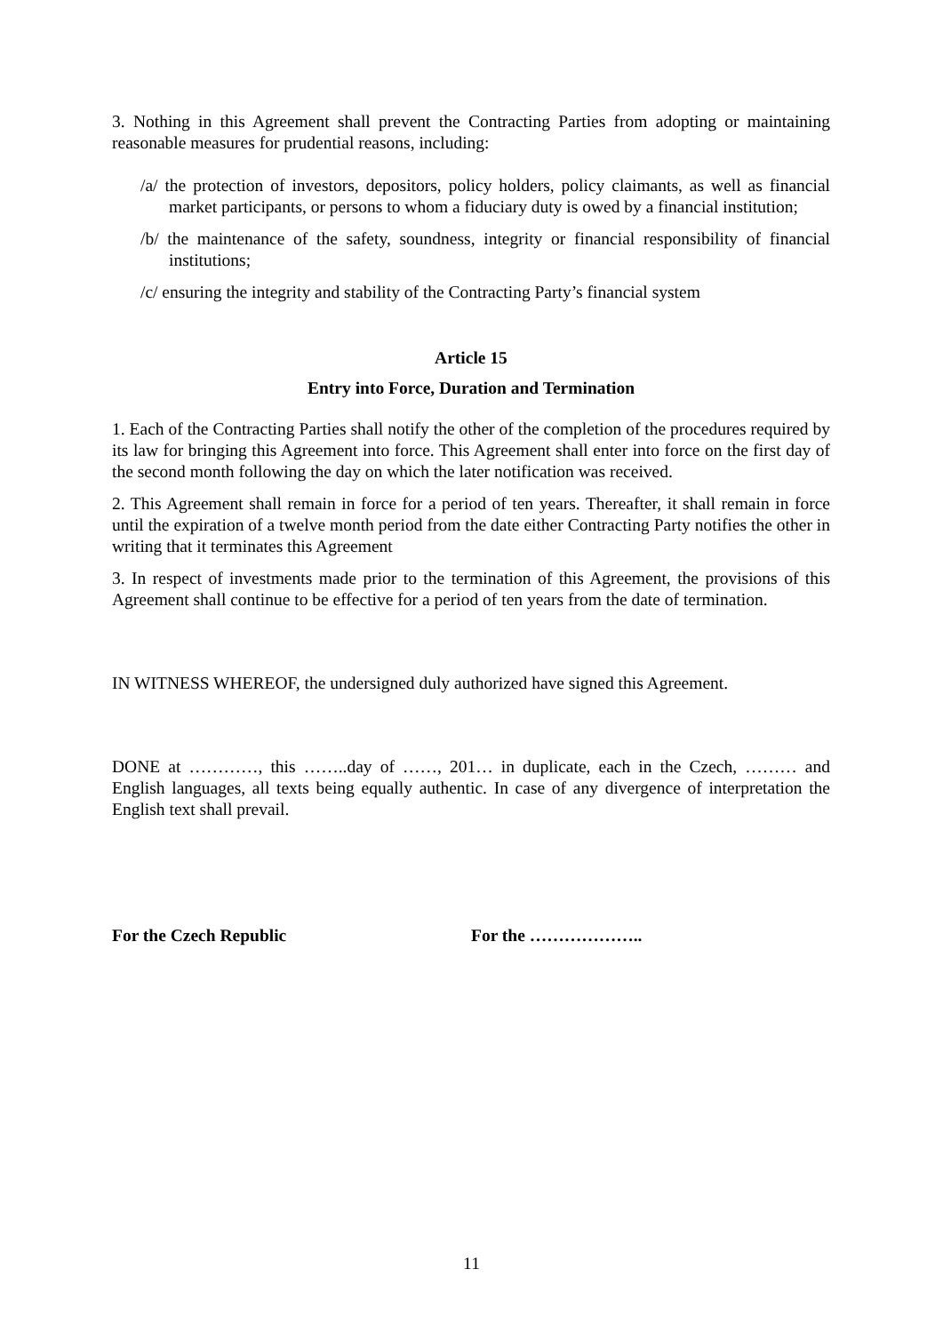3. Nothing in this Agreement shall prevent the Contracting Parties from adopting or maintaining reasonable measures for prudential reasons, including:
/a/ the protection of investors, depositors, policy holders, policy claimants, as well as financial market participants, or persons to whom a fiduciary duty is owed by a financial institution;
/b/ the maintenance of the safety, soundness, integrity or financial responsibility of financial institutions;
/c/ ensuring the integrity and stability of the Contracting Party’s financial system
Article 15
Entry into Force, Duration and Termination
1. Each of the Contracting Parties shall notify the other of the completion of the procedures required by its law for bringing this Agreement into force. This Agreement shall enter into force on the first day of the second month following the day on which the later notification was received.
2. This Agreement shall remain in force for a period of ten years. Thereafter, it shall remain in force until the expiration of a twelve month period from the date either Contracting Party notifies the other in writing that it terminates this Agreement
3. In respect of investments made prior to the termination of this Agreement, the provisions of this Agreement shall continue to be effective for a period of ten years from the date of termination.
IN WITNESS WHEREOF, the undersigned duly authorized have signed this Agreement.
DONE at …………, this ……..day of ……, 201… in duplicate, each in the Czech, ……… and English languages, all texts being equally authentic. In case of any divergence of interpretation the English text shall prevail.
For the Czech Republic For the ………………..
11